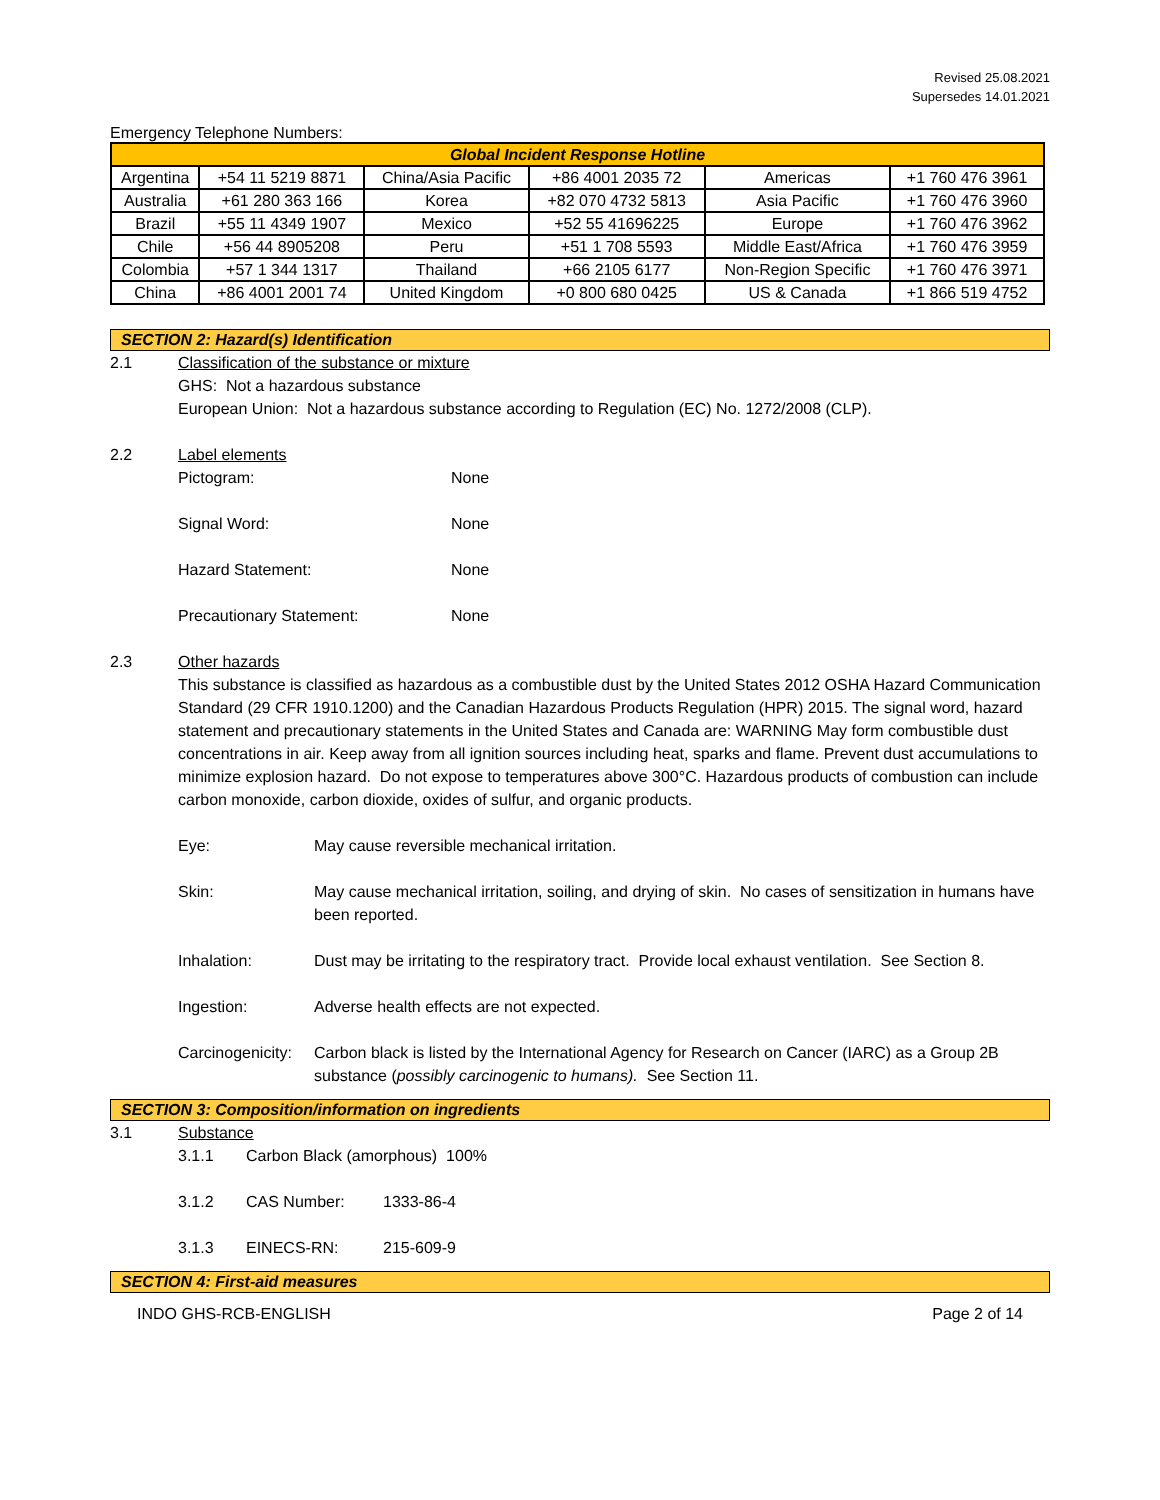Revised 25.08.2021
Supersedes 14.01.2021
Emergency Telephone Numbers:
| Global Incident Response Hotline | | | | | |
| --- | --- | --- | --- | --- | --- |
| Argentina | +54 11 5219 8871 | China/Asia Pacific | +86 4001 2035 72 | Americas | +1 760 476 3961 |
| Australia | +61 280 363 166 | Korea | +82 070 4732 5813 | Asia Pacific | +1 760 476 3960 |
| Brazil | +55 11 4349 1907 | Mexico | +52 55 41696225 | Europe | +1 760 476 3962 |
| Chile | +56 44 8905208 | Peru | +51 1 708 5593 | Middle East/Africa | +1 760 476 3959 |
| Colombia | +57 1 344 1317 | Thailand | +66 2105 6177 | Non-Region Specific | +1 760 476 3971 |
| China | +86 4001 2001 74 | United Kingdom | +0 800 680 0425 | US & Canada | +1 866 519 4752 |
SECTION 2: Hazard(s) Identification
2.1 Classification of the substance or mixture
GHS: Not a hazardous substance
European Union: Not a hazardous substance according to Regulation (EC) No. 1272/2008 (CLP).
2.2 Label elements
Pictogram: None
Signal Word: None
Hazard Statement: None
Precautionary Statement: None
2.3 Other hazards
This substance is classified as hazardous as a combustible dust by the United States 2012 OSHA Hazard Communication Standard (29 CFR 1910.1200) and the Canadian Hazardous Products Regulation (HPR) 2015. The signal word, hazard statement and precautionary statements in the United States and Canada are: WARNING May form combustible dust concentrations in air. Keep away from all ignition sources including heat, sparks and flame. Prevent dust accumulations to minimize explosion hazard. Do not expose to temperatures above 300°C. Hazardous products of combustion can include carbon monoxide, carbon dioxide, oxides of sulfur, and organic products.
Eye: May cause reversible mechanical irritation.
Skin: May cause mechanical irritation, soiling, and drying of skin. No cases of sensitization in humans have been reported.
Inhalation: Dust may be irritating to the respiratory tract. Provide local exhaust ventilation. See Section 8.
Ingestion: Adverse health effects are not expected.
Carcinogenicity:
Carbon black is listed by the International Agency for Research on Cancer (IARC) as a Group 2B substance (possibly carcinogenic to humans). See Section 11.
SECTION 3: Composition/information on ingredients
3.1 Substance
3.1.1 Carbon Black (amorphous) 100%
3.1.2 CAS Number: 1333-86-4
3.1.3 EINECS-RN: 215-609-9
SECTION 4: First-aid measures
INDO GHS-RCB-ENGLISH Page 2 of 14